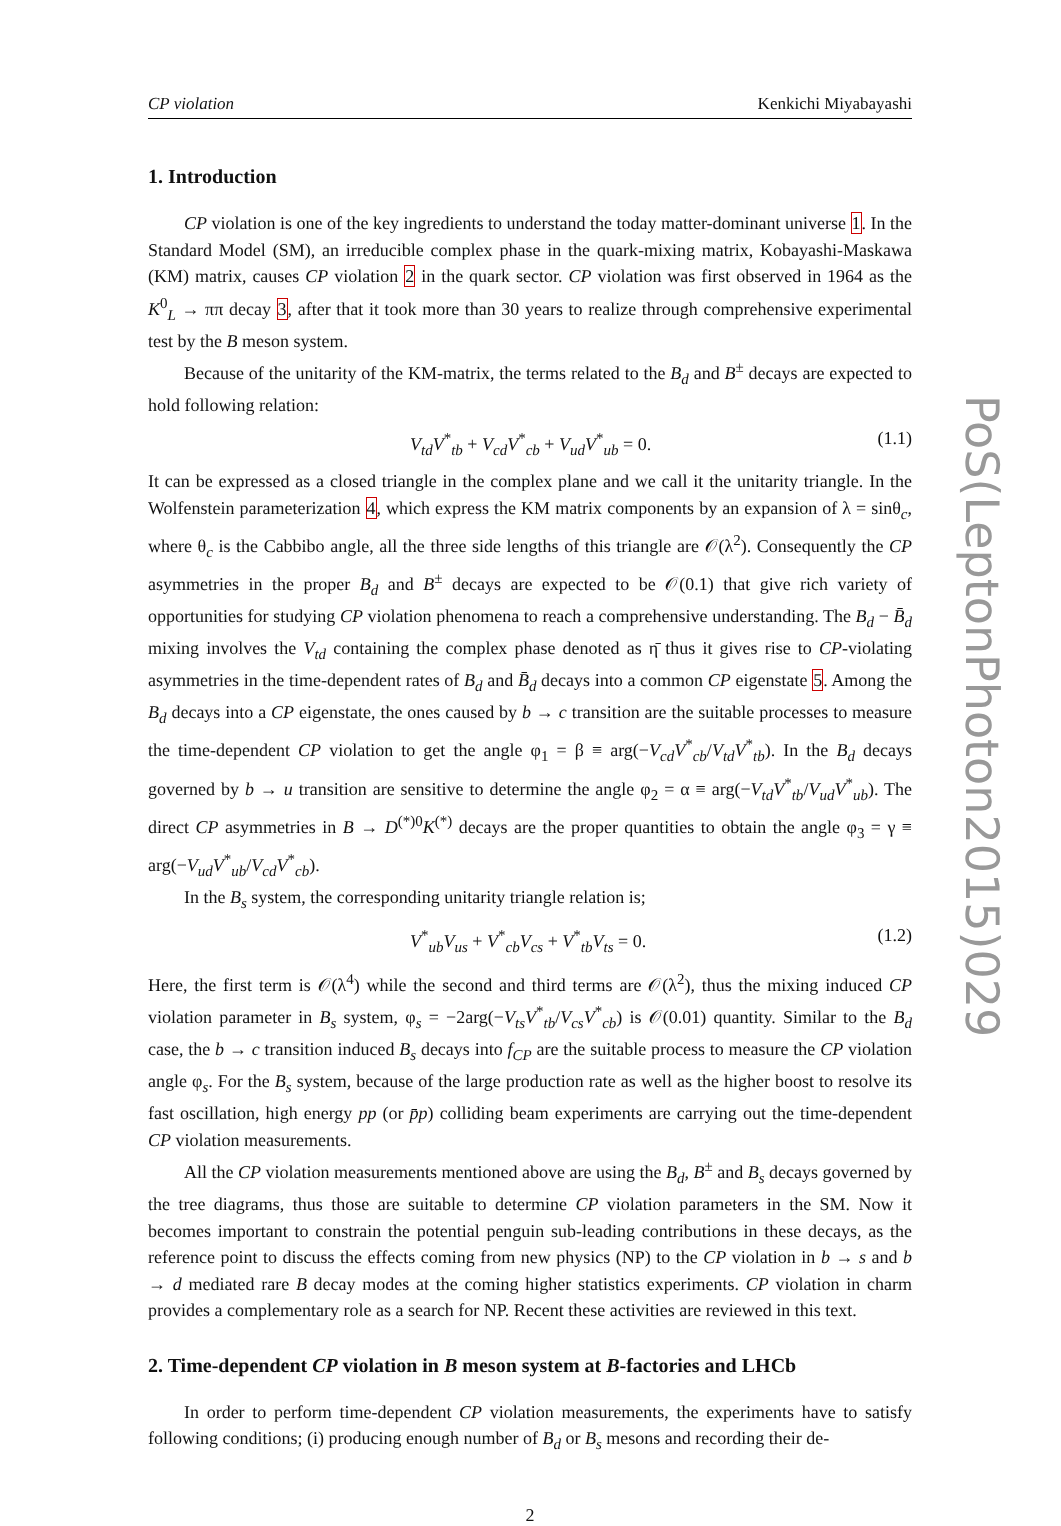CP violation Kenkichi Miyabayashi
1. Introduction
CP violation is one of the key ingredients to understand the today matter-dominant universe 1. In the Standard Model (SM), an irreducible complex phase in the quark-mixing matrix, Kobayashi-Maskawa (KM) matrix, causes CP violation 2 in the quark sector. CP violation was first observed in 1964 as the K<sup>0</sup><sub>L</sub> → ππ decay 3, after that it took more than 30 years to realize through comprehensive experimental test by the B meson system.
Because of the unitarity of the KM-matrix, the terms related to the B<sub>d</sub> and B<sup>±</sup> decays are expected to hold following relation:
V<sub>td</sub>V<sup>*</sup><sub>tb</sub> + V<sub>cd</sub>V<sup>*</sup><sub>cb</sub> + V<sub>ud</sub>V<sup>*</sup><sub>ub</sub> = 0. (1.1)
It can be expressed as a closed triangle in the complex plane and we call it the unitarity triangle. In the Wolfenstein parameterization 4, which express the KM matrix components by an expansion of λ = sinθ<sub>c</sub>, where θ<sub>c</sub> is the Cabbibo angle, all the three side lengths of this triangle are 𝒪(λ<sup>2</sup>). Consequently the CP asymmetries in the proper B<sub>d</sub> and B<sup>±</sup> decays are expected to be 𝒪(0.1) that give rich variety of opportunities for studying CP violation phenomena to reach a comprehensive understanding. The B<sub>d</sub> − B̄<sub>d</sub> mixing involves the V<sub>td</sub> containing the complex phase denoted as η̄ thus it gives rise to CP-violating asymmetries in the time-dependent rates of B<sub>d</sub> and B̄<sub>d</sub> decays into a common CP eigenstate 5. Among the B<sub>d</sub> decays into a CP eigenstate, the ones caused by b → c transition are the suitable processes to measure the time-dependent CP violation to get the angle φ<sub>1</sub> = β ≡ arg(−V<sub>cd</sub>V<sup>*</sup><sub>cb</sub>/V<sub>td</sub>V<sup>*</sup><sub>tb</sub>). In the B<sub>d</sub> decays governed by b → u transition are sensitive to determine the angle φ<sub>2</sub> = α ≡ arg(−V<sub>td</sub>V<sup>*</sup><sub>tb</sub>/V<sub>ud</sub>V<sup>*</sup><sub>ub</sub>). The direct CP asymmetries in B → D<sup>(*)0</sup>K<sup>(*)</sup> decays are the proper quantities to obtain the angle φ<sub>3</sub> = γ ≡ arg(−V<sub>ud</sub>V<sup>*</sup><sub>ub</sub>/V<sub>cd</sub>V<sup>*</sup><sub>cb</sub>).
In the B<sub>s</sub> system, the corresponding unitarity triangle relation is;
V<sup>*</sup><sub>ub</sub>V<sub>us</sub> + V<sup>*</sup><sub>cb</sub>V<sub>cs</sub> + V<sup>*</sup><sub>tb</sub>V<sub>ts</sub> = 0. (1.2)
Here, the first term is 𝒪(λ<sup>4</sup>) while the second and third terms are 𝒪(λ<sup>2</sup>), thus the mixing induced CP violation parameter in B<sub>s</sub> system, φ<sub>s</sub> = −2arg(−V<sub>ts</sub>V<sup>*</sup><sub>tb</sub>/V<sub>cs</sub>V<sup>*</sup><sub>cb</sub>) is 𝒪(0.01) quantity. Similar to the B<sub>d</sub> case, the b → c transition induced B<sub>s</sub> decays into f<sub>CP</sub> are the suitable process to measure the CP violation angle φ<sub>s</sub>. For the B<sub>s</sub> system, because of the large production rate as well as the higher boost to resolve its fast oscillation, high energy pp (or p̄p) colliding beam experiments are carrying out the time-dependent CP violation measurements.
All the CP violation measurements mentioned above are using the B<sub>d</sub>, B<sup>±</sup> and B<sub>s</sub> decays governed by the tree diagrams, thus those are suitable to determine CP violation parameters in the SM. Now it becomes important to constrain the potential penguin sub-leading contributions in these decays, as the reference point to discuss the effects coming from new physics (NP) to the CP violation in b → s and b → d mediated rare B decay modes at the coming higher statistics experiments. CP violation in charm provides a complementary role as a search for NP. Recent these activities are reviewed in this text.
2. Time-dependent CP violation in B meson system at B-factories and LHCb
In order to perform time-dependent CP violation measurements, the experiments have to satisfy following conditions; (i) producing enough number of B<sub>d</sub> or B<sub>s</sub> mesons and recording their de-
2
PoS(LeptonPhoton2015)029